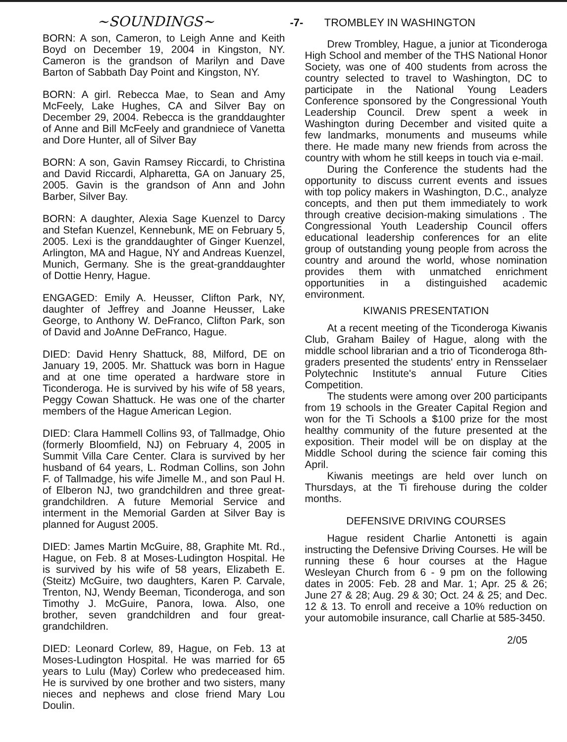~SOUNDINGS~
BORN: A son, Cameron, to Leigh Anne and Keith Boyd on December 19, 2004 in Kingston, NY. Cameron is the grandson of Marilyn and Dave Barton of Sabbath Day Point and Kingston, NY.
BORN: A girl. Rebecca Mae, to Sean and Amy McFeely, Lake Hughes, CA and Silver Bay on December 29, 2004. Rebecca is the granddaughter of Anne and Bill McFeely and grandniece of Vanetta and Dore Hunter, all of Silver Bay
BORN: A son, Gavin Ramsey Riccardi, to Christina and David Riccardi, Alpharetta, GA on January 25, 2005. Gavin is the grandson of Ann and John Barber, Silver Bay.
BORN: A daughter, Alexia Sage Kuenzel to Darcy and Stefan Kuenzel, Kennebunk, ME on February 5, 2005. Lexi is the granddaughter of Ginger Kuenzel, Arlington, MA and Hague, NY and Andreas Kuenzel, Munich, Germany. She is the great-granddaughter of Dottie Henry, Hague.
ENGAGED: Emily A. Heusser, Clifton Park, NY, daughter of Jeffrey and Joanne Heusser, Lake George, to Anthony W. DeFranco, Clifton Park, son of David and JoAnne DeFranco, Hague.
DIED: David Henry Shattuck, 88, Milford, DE on January 19, 2005. Mr. Shattuck was born in Hague and at one time operated a hardware store in Ticonderoga. He is survived by his wife of 58 years, Peggy Cowan Shattuck. He was one of the charter members of the Hague American Legion.
DIED: Clara Hammell Collins 93, of Tallmadge, Ohio (formerly Bloomfield, NJ) on February 4, 2005 in Summit Villa Care Center. Clara is survived by her husband of 64 years, L. Rodman Collins, son John F. of Tallmadge, his wife Jimelle M., and son Paul H. of Elberon NJ, two grandchildren and three great-grandchildren. A future Memorial Service and interment in the Memorial Garden at Silver Bay is planned for August 2005.
DIED: James Martin McGuire, 88, Graphite Mt. Rd., Hague, on Feb. 8 at Moses-Ludington Hospital. He is survived by his wife of 58 years, Elizabeth E. (Steitz) McGuire, two daughters, Karen P. Carvale, Trenton, NJ, Wendy Beeman, Ticonderoga, and son Timothy J. McGuire, Panora, Iowa. Also, one brother, seven grandchildren and four great-grandchildren.
DIED: Leonard Corlew, 89, Hague, on Feb. 13 at Moses-Ludington Hospital. He was married for 65 years to Lulu (May) Corlew who predeceased him. He is survived by one brother and two sisters, many nieces and nephews and close friend Mary Lou Doulin.
-7- TROMBLEY IN WASHINGTON
Drew Trombley, Hague, a junior at Ticonderoga High School and member of the THS National Honor Society, was one of 400 students from across the country selected to travel to Washington, DC to participate in the National Young Leaders Conference sponsored by the Congressional Youth Leadership Council. Drew spent a week in Washington during December and visited quite a few landmarks, monuments and museums while there. He made many new friends from across the country with whom he still keeps in touch via e-mail.
During the Conference the students had the opportunity to discuss current events and issues with top policy makers in Washington, D.C., analyze concepts, and then put them immediately to work through creative decision-making simulations . The Congressional Youth Leadership Council offers educational leadership conferences for an elite group of outstanding young people from across the country and around the world, whose nomination provides them with unmatched enrichment opportunities in a distinguished academic environment.
KIWANIS PRESENTATION
At a recent meeting of the Ticonderoga Kiwanis Club, Graham Bailey of Hague, along with the middle school librarian and a trio of Ticonderoga 8th-graders presented the students' entry in Rensselaer Polytechnic Institute's annual Future Cities Competition.
The students were among over 200 participants from 19 schools in the Greater Capital Region and won for the Ti Schools a $100 prize for the most healthy community of the future presented at the exposition. Their model will be on display at the Middle School during the science fair coming this April.
Kiwanis meetings are held over lunch on Thursdays, at the Ti firehouse during the colder months.
DEFENSIVE DRIVING COURSES
Hague resident Charlie Antonetti is again instructing the Defensive Driving Courses. He will be running these 6 hour courses at the Hague Wesleyan Church from 6 - 9 pm on the following dates in 2005: Feb. 28 and Mar. 1; Apr. 25 & 26; June 27 & 28; Aug. 29 & 30; Oct. 24 & 25; and Dec. 12 & 13. To enroll and receive a 10% reduction on your automobile insurance, call Charlie at 585-3450.
2/05